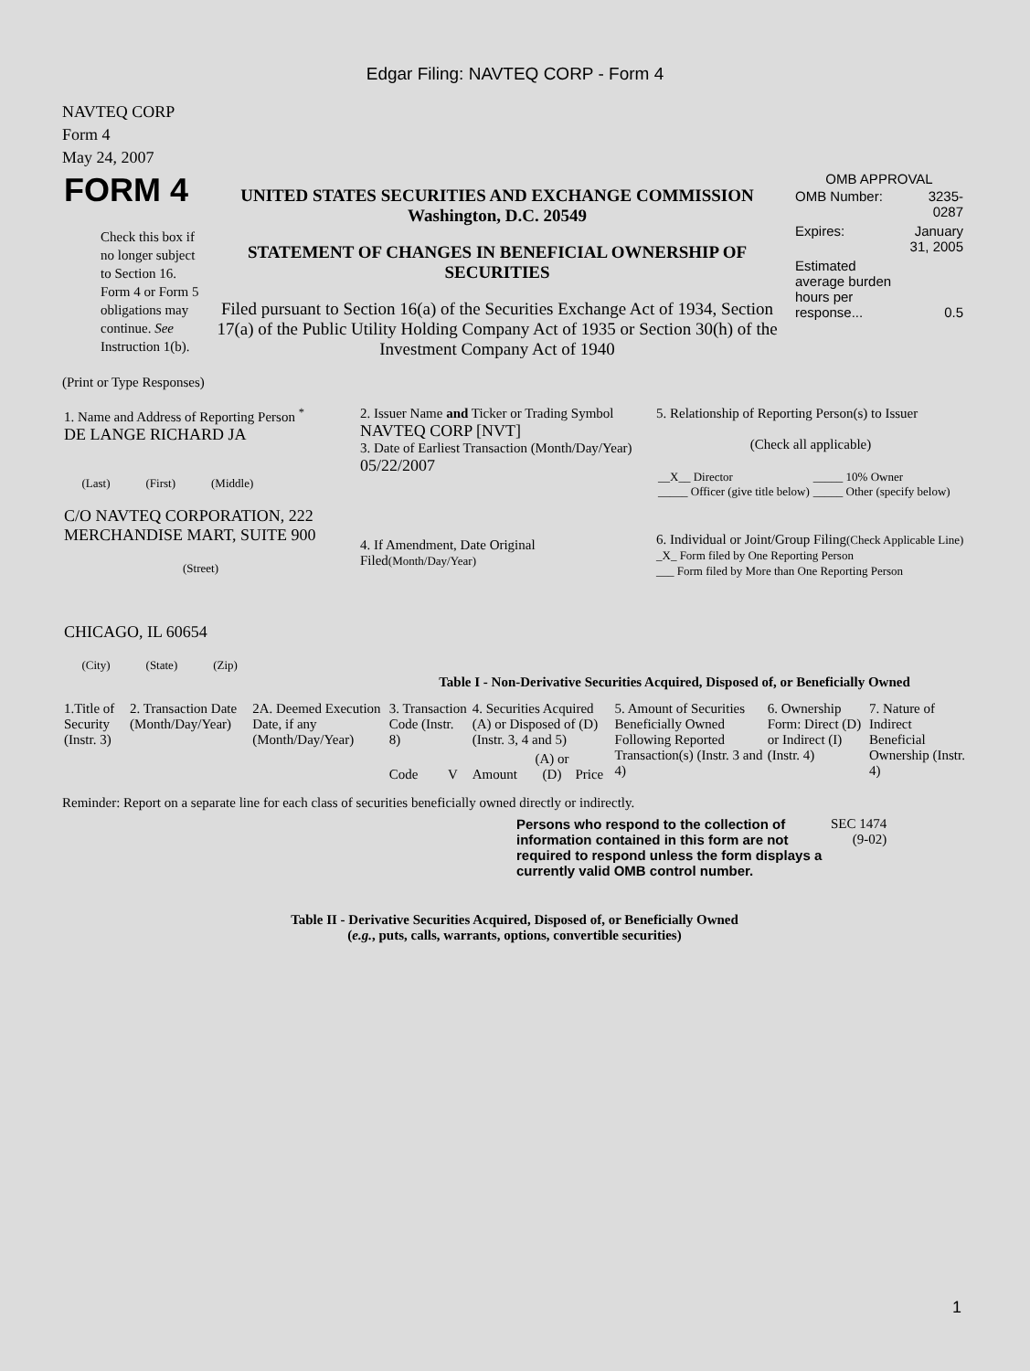Edgar Filing: NAVTEQ CORP - Form 4
NAVTEQ CORP
Form 4
May 24, 2007
| FORM 4 Check this box if no longer subject to Section 16. Form 4 or Form 5 obligations may continue. See Instruction 1(b). | UNITED STATES SECURITIES AND EXCHANGE COMMISSION Washington, D.C. 20549 STATEMENT OF CHANGES IN BENEFICIAL OWNERSHIP OF SECURITIES Filed pursuant to Section 16(a) of the Securities Exchange Act of 1934, Section 17(a) of the Public Utility Holding Company Act of 1935 or Section 30(h) of the Investment Company Act of 1940 | OMB APPROVAL / OMB Number: / 3235-0287 / / Expires: / January 31, 2005 / / Estimated average burden hours per response... / 0.5 / |
(Print or Type Responses)
| 1. Name and Address of Reporting Person <sup>*</sup> DE LANGE RICHARD JA (Last) (First) (Middle) C/O NAVTEQ CORPORATION, 222 MERCHANDISE MART, SUITE 900 (Street) CHICAGO, IL 60654 (City) (State) (Zip) | 2. Issuer Name and Ticker or Trading Symbol NAVTEQ CORP [NVT] 3. Date of Earliest Transaction (Month/Day/Year) 05/22/2007 4. If Amendment, Date Original Filed (Month/Day/Year) | 5. Relationship of Reporting Person(s) to Issuer (Check all applicable) / __X__ Director _____ Officer (give title below) / _____ 10% Owner _____ Other (specify below) / 6. Individual or Joint/Group Filing (Check Applicable Line) _X_ Form filed by One Reporting Person ___ Form filed by More than One Reporting Person |
Table I - Non-Derivative Securities Acquired, Disposed of, or Beneficially Owned
| 1.Title of Security (Instr. 3) | 2. Transaction Date (Month/Day/Year) | 2A. Deemed Execution Date, if any (Month/Day/Year) | 3. Transaction Code (Instr. 8) | | 4. Securities Acquired (A) or Disposed of (D) (Instr. 3, 4 and 5) | | | 5. Amount of Securities Beneficially Owned Following Reported Transaction(s) (Instr. 3 and 4) | 6. Ownership Form: Direct (D) or Indirect (I) (Instr. 4) | 7. Nature of Indirect Beneficial Ownership (Instr. 4) |
| | | | Code | V | Amount | (A) or (D) | Price | | | |
Reminder: Report on a separate line for each class of securities beneficially owned directly or indirectly.
| Persons who respond to the collection of information contained in this form are not required to respond unless the form displays a currently valid OMB control number. | SEC 1474 (9-02) |
Table II - Derivative Securities Acquired, Disposed of, or Beneficially Owned
(e.g., puts, calls, warrants, options, convertible securities)
1